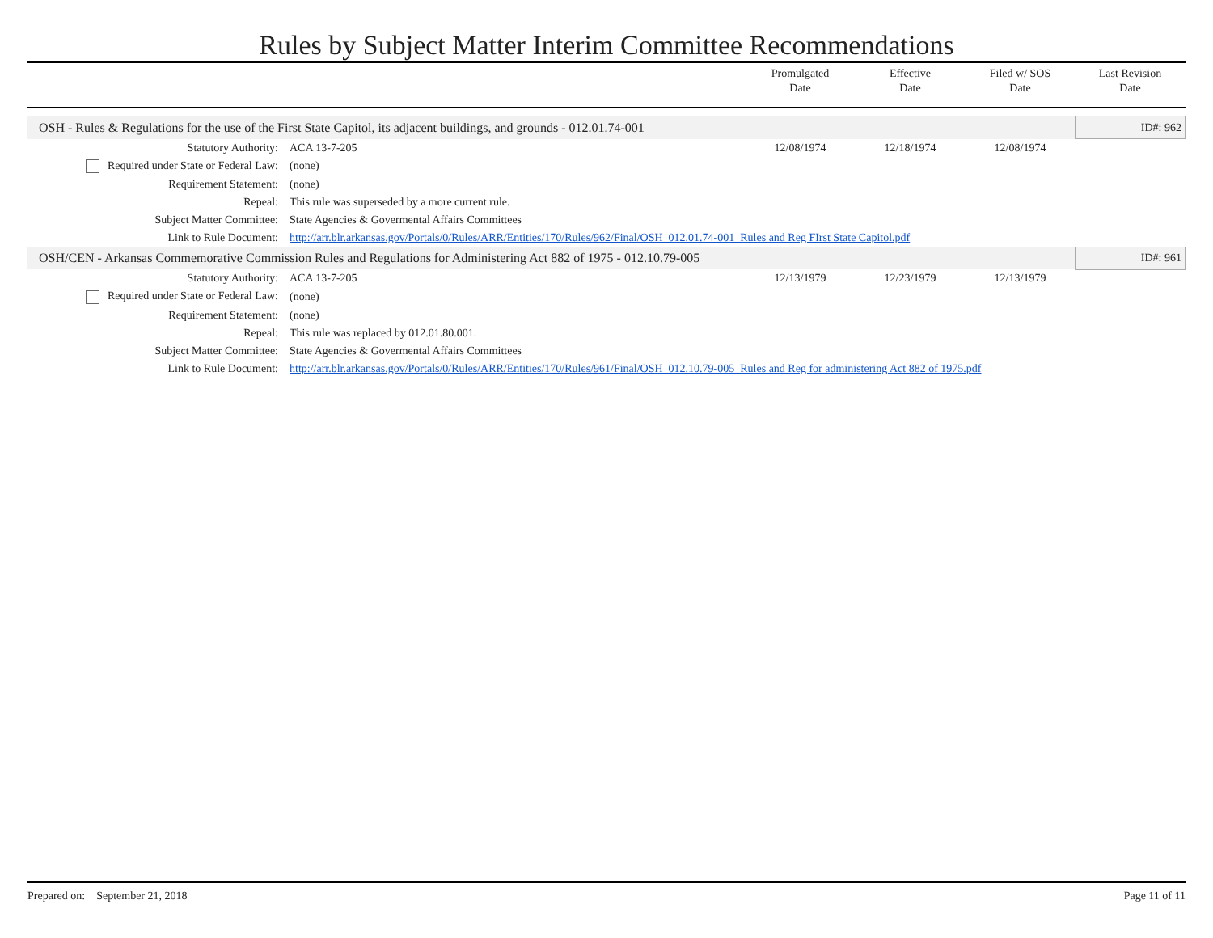Rules by Subject Matter Interim Committee Recommendations
| | | | Promulgated Date | Effective Date | Filed w/ SOS Date | Last Revision Date |
| --- | --- | --- | --- | --- | --- | --- |
| OSH - Rules & Regulations for the use of the First State Capitol, its adjacent buildings, and grounds - 012.01.74-001 | | | | | | ID#: 962 |
| | Statutory Authority: | ACA 13-7-205 | 12/08/1974 | 12/18/1974 | 12/08/1974 | |
| | Required under State or Federal Law: | (none) | | | | |
| | Requirement Statement: | (none) | | | | |
| | Repeal: | This rule was superseded by a more current rule. | | | | |
| | Subject Matter Committee: | State Agencies & Govermental Affairs Committees | | | | |
| | Link to Rule Document: | http://arr.blr.arkansas.gov/Portals/0/Rules/ARR/Entities/170/Rules/962/Final/OSH_012.01.74-001_Rules and Reg FIrst State Capitol.pdf | | | | |
| OSH/CEN - Arkansas Commemorative Commission Rules and Regulations for Administering Act 882 of 1975 - 012.10.79-005 | | | | | | ID#: 961 |
| | Statutory Authority: | ACA 13-7-205 | 12/13/1979 | 12/23/1979 | 12/13/1979 | |
| | Required under State or Federal Law: | (none) | | | | |
| | Requirement Statement: | (none) | | | | |
| | Repeal: | This rule was replaced by 012.01.80.001. | | | | |
| | Subject Matter Committee: | State Agencies & Govermental Affairs Committees | | | | |
| | Link to Rule Document: | http://arr.blr.arkansas.gov/Portals/0/Rules/ARR/Entities/170/Rules/961/Final/OSH_012.10.79-005_Rules and Reg for administering Act 882 of 1975.pdf | | | | |
Prepared on: September 21, 2018 Page 11 of 11